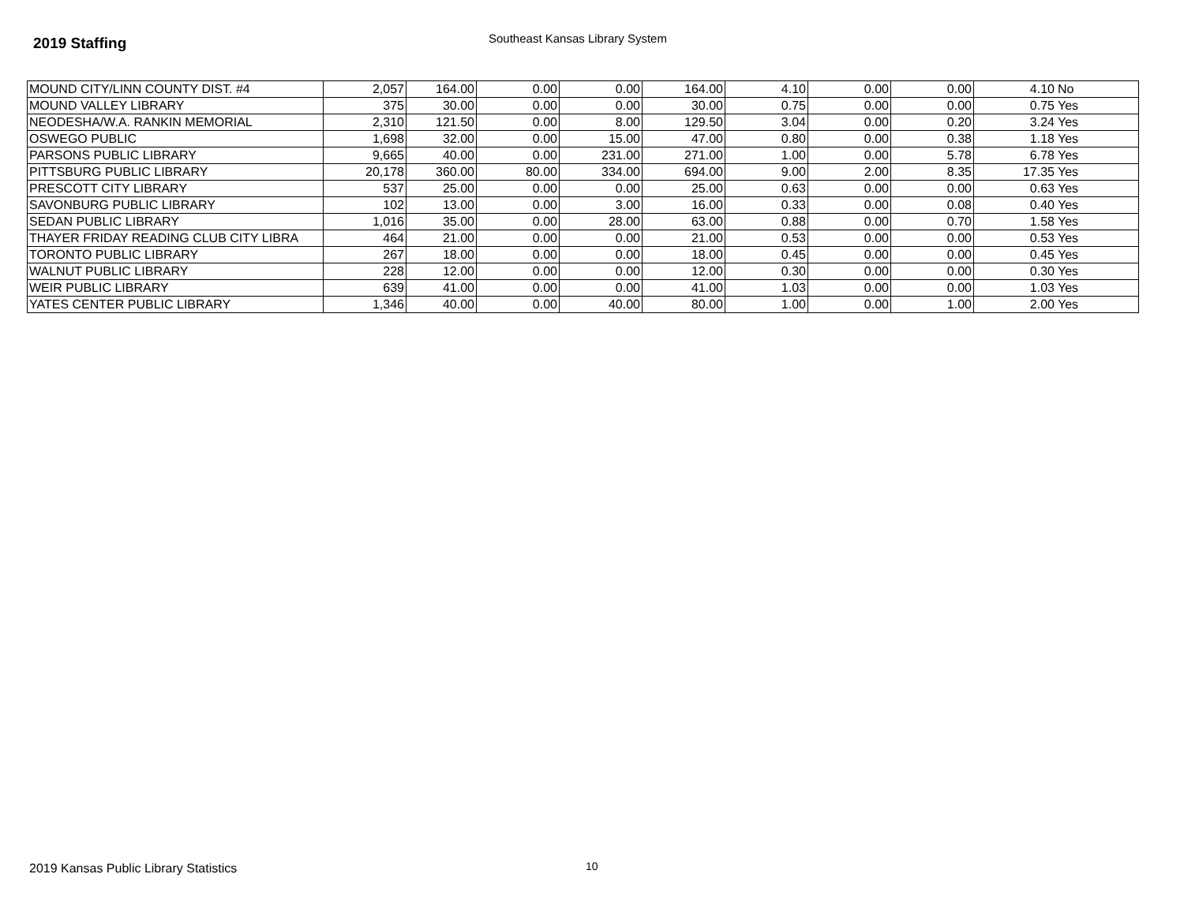2019 Staffing
Southeast Kansas Library System
| MOUND CITY/LINN COUNTY DIST. #4 | 2,057 | 164.00 | 0.00 | 0.00 | 164.00 | 4.10 | 0.00 | 0.00 | 4.10 | No |
| MOUND VALLEY LIBRARY | 375 | 30.00 | 0.00 | 0.00 | 30.00 | 0.75 | 0.00 | 0.00 | 0.75 | Yes |
| NEODESHA/W.A. RANKIN MEMORIAL | 2,310 | 121.50 | 0.00 | 8.00 | 129.50 | 3.04 | 0.00 | 0.20 | 3.24 | Yes |
| OSWEGO PUBLIC | 1,698 | 32.00 | 0.00 | 15.00 | 47.00 | 0.80 | 0.00 | 0.38 | 1.18 | Yes |
| PARSONS PUBLIC LIBRARY | 9,665 | 40.00 | 0.00 | 231.00 | 271.00 | 1.00 | 0.00 | 5.78 | 6.78 | Yes |
| PITTSBURG PUBLIC LIBRARY | 20,178 | 360.00 | 80.00 | 334.00 | 694.00 | 9.00 | 2.00 | 8.35 | 17.35 | Yes |
| PRESCOTT CITY LIBRARY | 537 | 25.00 | 0.00 | 0.00 | 25.00 | 0.63 | 0.00 | 0.00 | 0.63 | Yes |
| SAVONBURG PUBLIC LIBRARY | 102 | 13.00 | 0.00 | 3.00 | 16.00 | 0.33 | 0.00 | 0.08 | 0.40 | Yes |
| SEDAN PUBLIC LIBRARY | 1,016 | 35.00 | 0.00 | 28.00 | 63.00 | 0.88 | 0.00 | 0.70 | 1.58 | Yes |
| THAYER FRIDAY READING CLUB CITY LIBRA | 464 | 21.00 | 0.00 | 0.00 | 21.00 | 0.53 | 0.00 | 0.00 | 0.53 | Yes |
| TORONTO PUBLIC LIBRARY | 267 | 18.00 | 0.00 | 0.00 | 18.00 | 0.45 | 0.00 | 0.00 | 0.45 | Yes |
| WALNUT PUBLIC LIBRARY | 228 | 12.00 | 0.00 | 0.00 | 12.00 | 0.30 | 0.00 | 0.00 | 0.30 | Yes |
| WEIR PUBLIC LIBRARY | 639 | 41.00 | 0.00 | 0.00 | 41.00 | 1.03 | 0.00 | 0.00 | 1.03 | Yes |
| YATES CENTER PUBLIC LIBRARY | 1,346 | 40.00 | 0.00 | 40.00 | 80.00 | 1.00 | 0.00 | 1.00 | 2.00 | Yes |
2019 Kansas Public Library Statistics
10